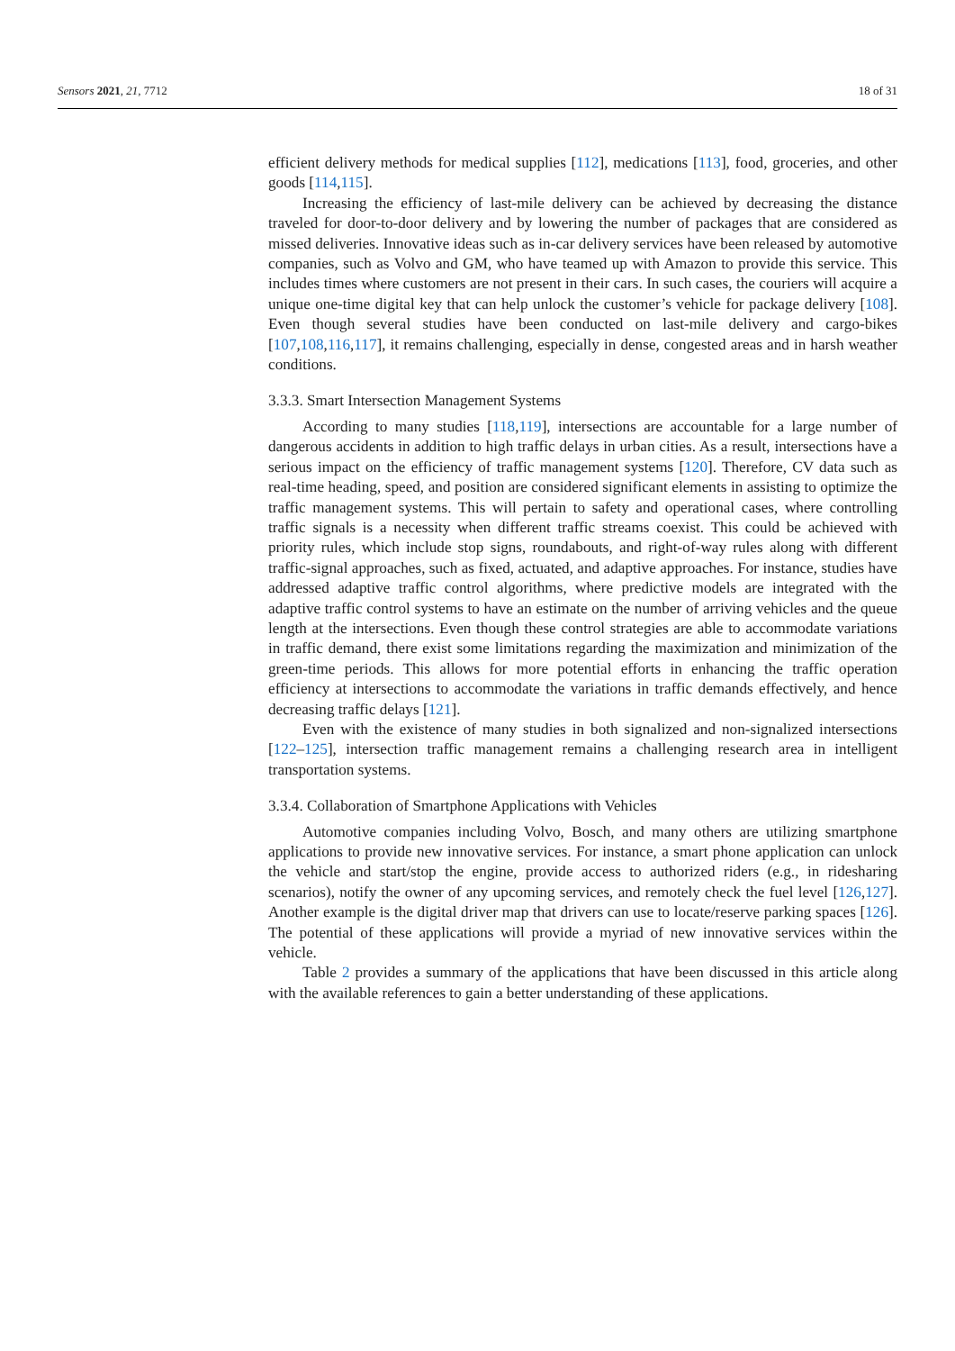Sensors 2021, 21, 7712 18 of 31
efficient delivery methods for medical supplies [112], medications [113], food, groceries, and other goods [114,115].
Increasing the efficiency of last-mile delivery can be achieved by decreasing the distance traveled for door-to-door delivery and by lowering the number of packages that are considered as missed deliveries. Innovative ideas such as in-car delivery services have been released by automotive companies, such as Volvo and GM, who have teamed up with Amazon to provide this service. This includes times where customers are not present in their cars. In such cases, the couriers will acquire a unique one-time digital key that can help unlock the customer’s vehicle for package delivery [108]. Even though several studies have been conducted on last-mile delivery and cargo-bikes [107,108,116,117], it remains challenging, especially in dense, congested areas and in harsh weather conditions.
3.3.3. Smart Intersection Management Systems
According to many studies [118,119], intersections are accountable for a large number of dangerous accidents in addition to high traffic delays in urban cities. As a result, intersections have a serious impact on the efficiency of traffic management systems [120]. Therefore, CV data such as real-time heading, speed, and position are considered significant elements in assisting to optimize the traffic management systems. This will pertain to safety and operational cases, where controlling traffic signals is a necessity when different traffic streams coexist. This could be achieved with priority rules, which include stop signs, roundabouts, and right-of-way rules along with different traffic-signal approaches, such as fixed, actuated, and adaptive approaches. For instance, studies have addressed adaptive traffic control algorithms, where predictive models are integrated with the adaptive traffic control systems to have an estimate on the number of arriving vehicles and the queue length at the intersections. Even though these control strategies are able to accommodate variations in traffic demand, there exist some limitations regarding the maximization and minimization of the green-time periods. This allows for more potential efforts in enhancing the traffic operation efficiency at intersections to accommodate the variations in traffic demands effectively, and hence decreasing traffic delays [121].
Even with the existence of many studies in both signalized and non-signalized intersections [122–125], intersection traffic management remains a challenging research area in intelligent transportation systems.
3.3.4. Collaboration of Smartphone Applications with Vehicles
Automotive companies including Volvo, Bosch, and many others are utilizing smartphone applications to provide new innovative services. For instance, a smart phone application can unlock the vehicle and start/stop the engine, provide access to authorized riders (e.g., in ridesharing scenarios), notify the owner of any upcoming services, and remotely check the fuel level [126,127]. Another example is the digital driver map that drivers can use to locate/reserve parking spaces [126]. The potential of these applications will provide a myriad of new innovative services within the vehicle.
Table 2 provides a summary of the applications that have been discussed in this article along with the available references to gain a better understanding of these applications.